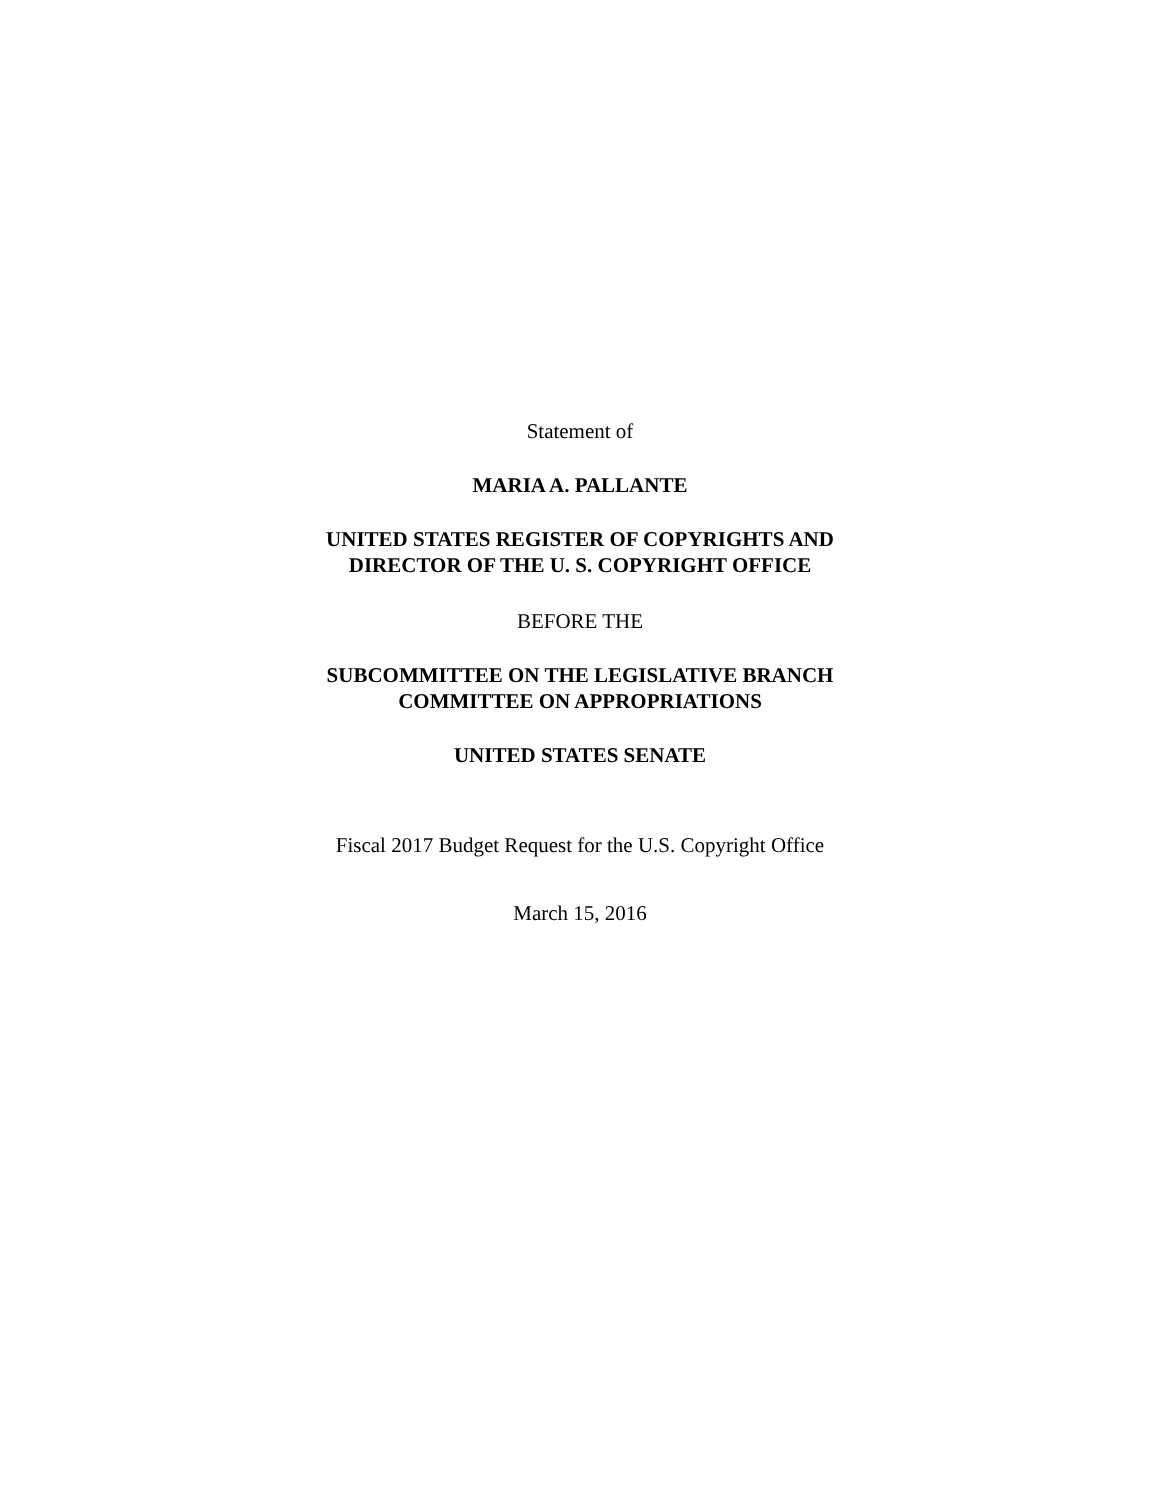Statement of
MARIA A. PALLANTE
UNITED STATES REGISTER OF COPYRIGHTS AND
DIRECTOR OF THE U. S. COPYRIGHT OFFICE
BEFORE THE
SUBCOMMITTEE ON THE LEGISLATIVE BRANCH
COMMITTEE ON APPROPRIATIONS
UNITED STATES SENATE
Fiscal 2017 Budget Request for the U.S. Copyright Office
March 15, 2016